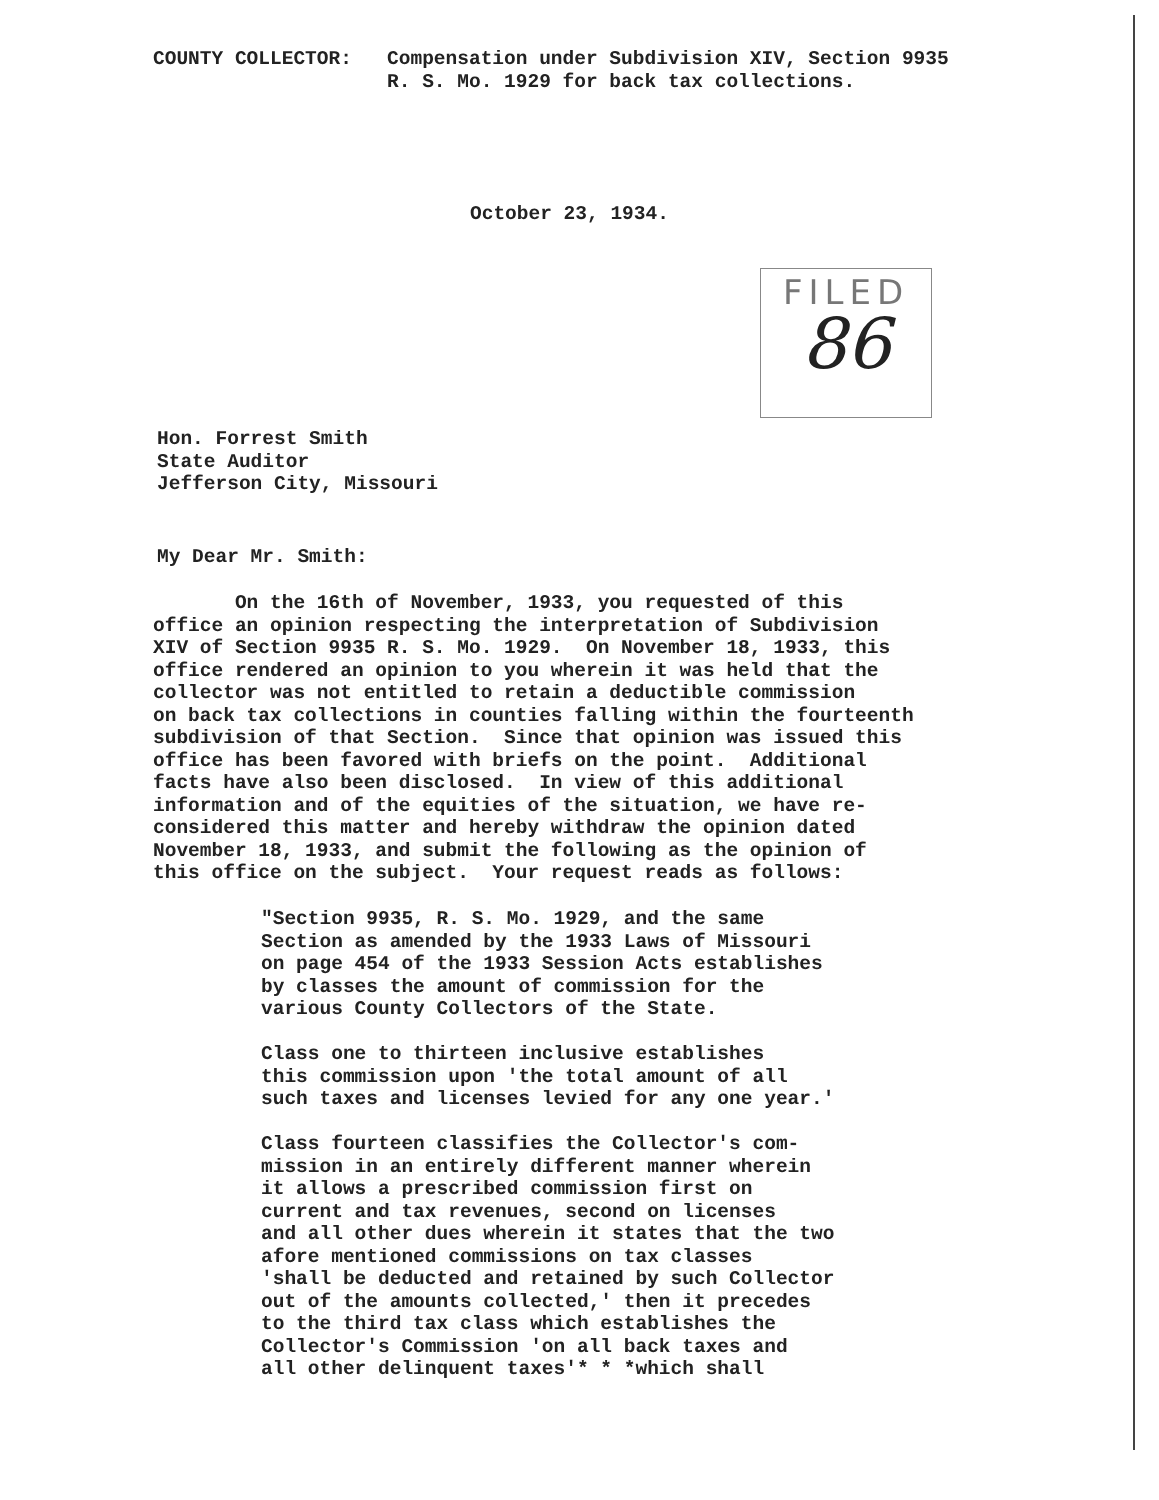COUNTY COLLECTOR:   Compensation under Subdivision XIV, Section 9935
                    R. S. Mo. 1929 for back tax collections.
October 23, 1934.
FILED
86
Hon. Forrest Smith
State Auditor
Jefferson City, Missouri
My Dear Mr. Smith:
       On the 16th of November, 1933, you requested of this
office an opinion respecting the interpretation of Subdivision
XIV of Section 9935 R. S. Mo. 1929.  On November 18, 1933, this
office rendered an opinion to you wherein it was held that the
collector was not entitled to retain a deductible commission
on back tax collections in counties falling within the fourteenth
subdivision of that Section.  Since that opinion was issued this
office has been favored with briefs on the point.  Additional
facts have also been disclosed.  In view of this additional
information and of the equities of the situation, we have re-
considered this matter and hereby withdraw the opinion dated
November 18, 1933, and submit the following as the opinion of
this office on the subject.  Your request reads as follows:
"Section 9935, R. S. Mo. 1929, and the same
Section as amended by the 1933 Laws of Missouri
on page 454 of the 1933 Session Acts establishes
by classes the amount of commission for the
various County Collectors of the State.

Class one to thirteen inclusive establishes
this commission upon 'the total amount of all
such taxes and licenses levied for any one year.'

Class fourteen classifies the Collector's com-
mission in an entirely different manner wherein
it allows a prescribed commission first on
current and tax revenues, second on licenses
and all other dues wherein it states that the two
afore mentioned commissions on tax classes
'shall be deducted and retained by such Collector
out of the amounts collected,' then it precedes
to the third tax class which establishes the
Collector's Commission 'on all back taxes and
all other delinquent taxes'* * *which shall